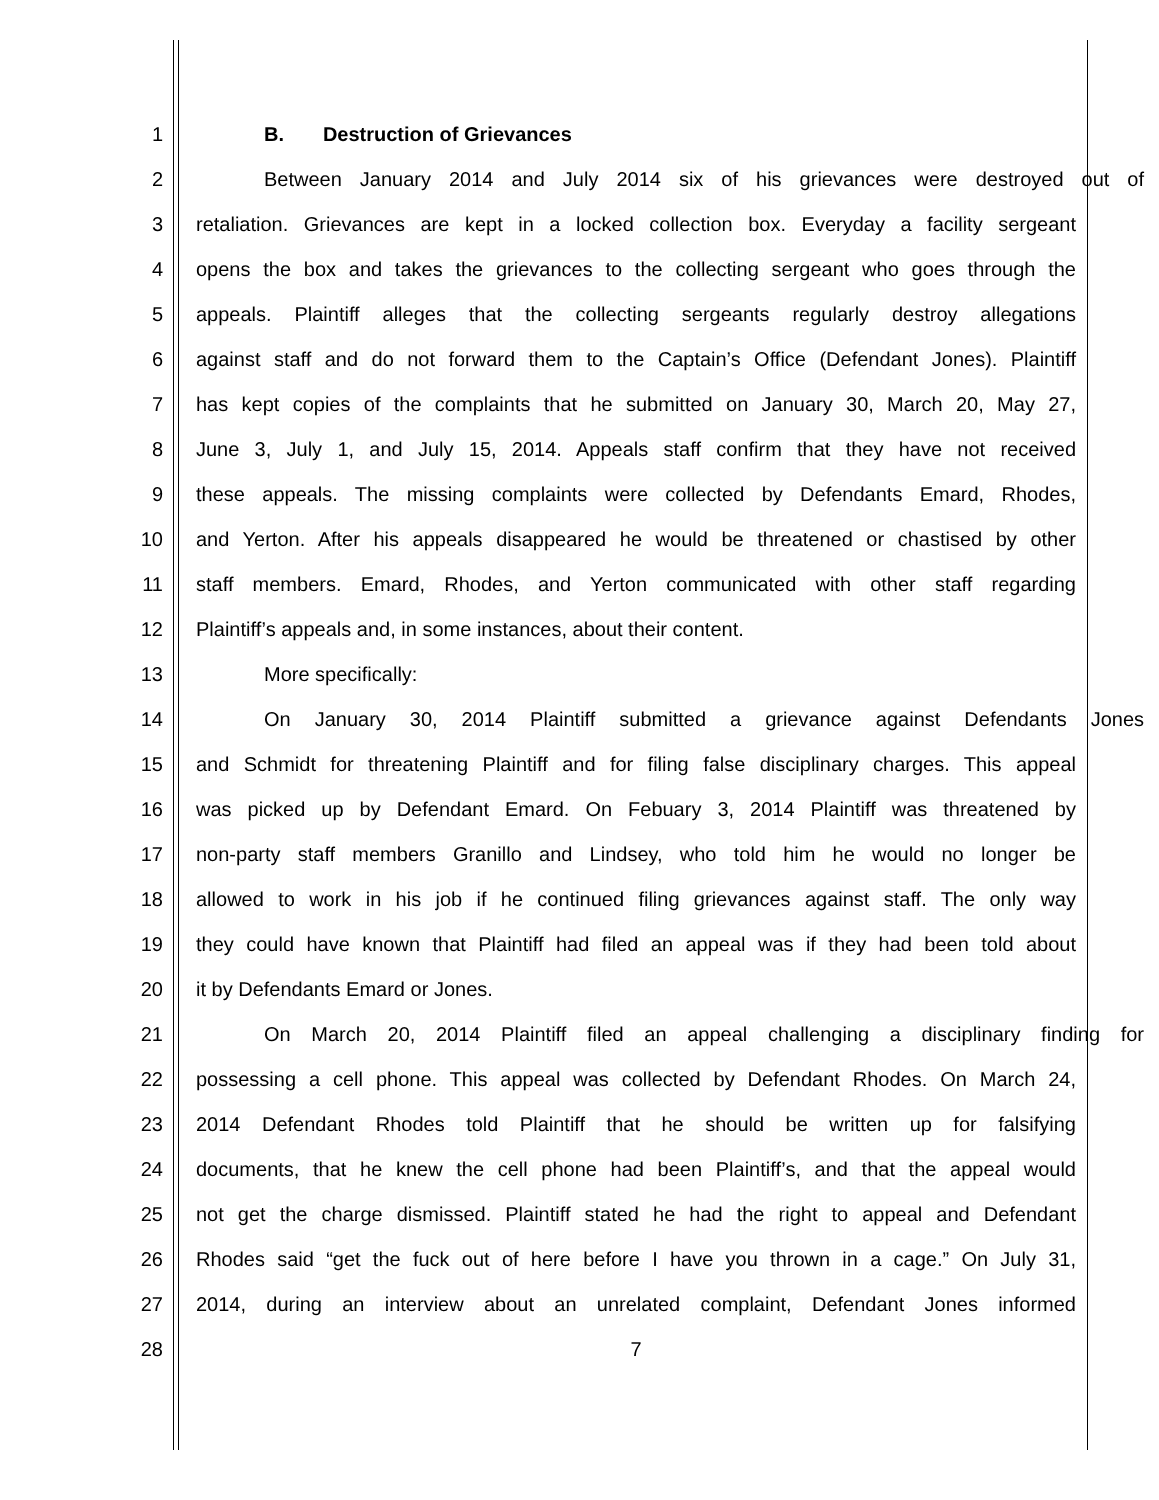1 B. Destruction of Grievances
2 Between January 2014 and July 2014 six of his grievances were destroyed out of
3 retaliation. Grievances are kept in a locked collection box. Everyday a facility sergeant
4 opens the box and takes the grievances to the collecting sergeant who goes through the
5 appeals. Plaintiff alleges that the collecting sergeants regularly destroy allegations
6 against staff and do not forward them to the Captain’s Office (Defendant Jones). Plaintiff
7 has kept copies of the complaints that he submitted on January 30, March 20, May 27,
8 June 3, July 1, and July 15, 2014. Appeals staff confirm that they have not received
9 these appeals. The missing complaints were collected by Defendants Emard, Rhodes,
10 and Yerton. After his appeals disappeared he would be threatened or chastised by other
11 staff members. Emard, Rhodes, and Yerton communicated with other staff regarding
12 Plaintiff’s appeals and, in some instances, about their content.
13 More specifically:
14 On January 30, 2014 Plaintiff submitted a grievance against Defendants Jones
15 and Schmidt for threatening Plaintiff and for filing false disciplinary charges. This appeal
16 was picked up by Defendant Emard. On Febuary 3, 2014 Plaintiff was threatened by
17 non-party staff members Granillo and Lindsey, who told him he would no longer be
18 allowed to work in his job if he continued filing grievances against staff. The only way
19 they could have known that Plaintiff had filed an appeal was if they had been told about
20 it by Defendants Emard or Jones.
21 On March 20, 2014 Plaintiff filed an appeal challenging a disciplinary finding for
22 possessing a cell phone. This appeal was collected by Defendant Rhodes. On March 24,
23 2014 Defendant Rhodes told Plaintiff that he should be written up for falsifying
24 documents, that he knew the cell phone had been Plaintiff’s, and that the appeal would
25 not get the charge dismissed. Plaintiff stated he had the right to appeal and Defendant
26 Rhodes said “get the fuck out of here before I have you thrown in a cage.” On July 31,
27 2014, during an interview about an unrelated complaint, Defendant Jones informed
28 7